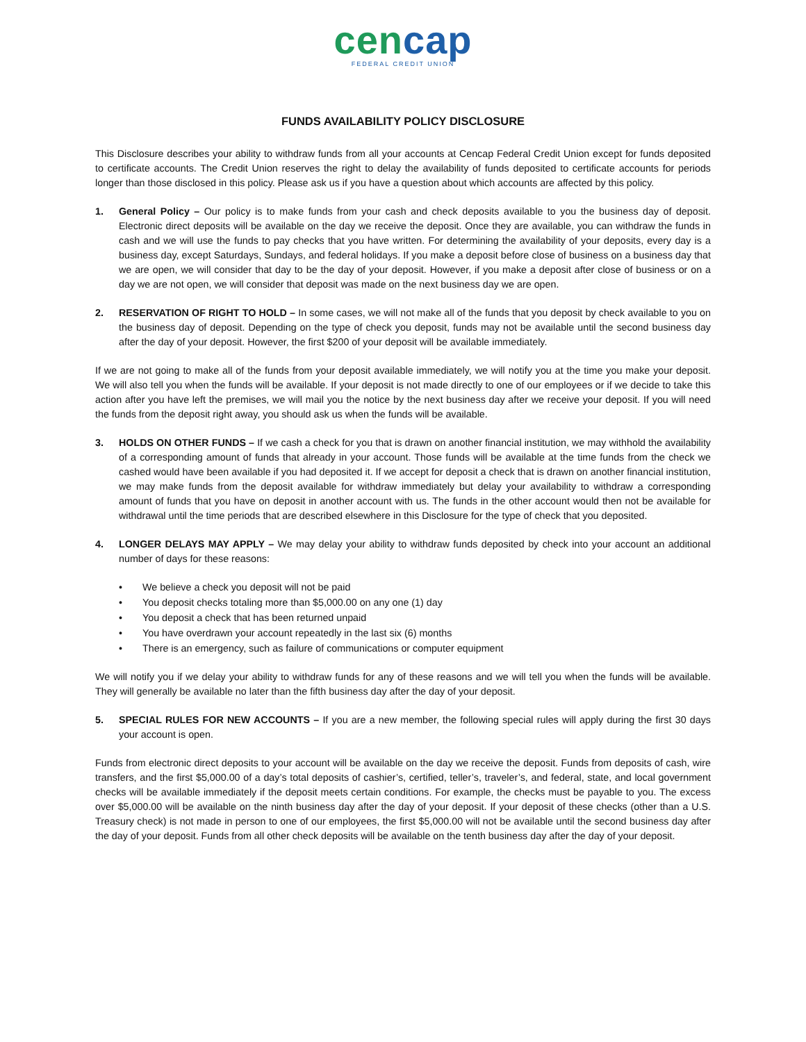cencap
FEDERAL CREDIT UNION
FUNDS AVAILABILITY POLICY DISCLOSURE
This Disclosure describes your ability to withdraw funds from all your accounts at Cencap Federal Credit Union except for funds deposited to certificate accounts. The Credit Union reserves the right to delay the availability of funds deposited to certificate accounts for periods longer than those disclosed in this policy. Please ask us if you have a question about which accounts are affected by this policy.
1. General Policy – Our policy is to make funds from your cash and check deposits available to you the business day of deposit. Electronic direct deposits will be available on the day we receive the deposit. Once they are available, you can withdraw the funds in cash and we will use the funds to pay checks that you have written. For determining the availability of your deposits, every day is a business day, except Saturdays, Sundays, and federal holidays. If you make a deposit before close of business on a business day that we are open, we will consider that day to be the day of your deposit. However, if you make a deposit after close of business or on a day we are not open, we will consider that deposit was made on the next business day we are open.
2. RESERVATION OF RIGHT TO HOLD – In some cases, we will not make all of the funds that you deposit by check available to you on the business day of deposit. Depending on the type of check you deposit, funds may not be available until the second business day after the day of your deposit. However, the first $200 of your deposit will be available immediately.
If we are not going to make all of the funds from your deposit available immediately, we will notify you at the time you make your deposit. We will also tell you when the funds will be available. If your deposit is not made directly to one of our employees or if we decide to take this action after you have left the premises, we will mail you the notice by the next business day after we receive your deposit. If you will need the funds from the deposit right away, you should ask us when the funds will be available.
3. HOLDS ON OTHER FUNDS – If we cash a check for you that is drawn on another financial institution, we may withhold the availability of a corresponding amount of funds that already in your account. Those funds will be available at the time funds from the check we cashed would have been available if you had deposited it. If we accept for deposit a check that is drawn on another financial institution, we may make funds from the deposit available for withdraw immediately but delay your availability to withdraw a corresponding amount of funds that you have on deposit in another account with us. The funds in the other account would then not be available for withdrawal until the time periods that are described elsewhere in this Disclosure for the type of check that you deposited.
4. LONGER DELAYS MAY APPLY – We may delay your ability to withdraw funds deposited by check into your account an additional number of days for these reasons:
We believe a check you deposit will not be paid
You deposit checks totaling more than $5,000.00 on any one (1) day
You deposit a check that has been returned unpaid
You have overdrawn your account repeatedly in the last six (6) months
There is an emergency, such as failure of communications or computer equipment
We will notify you if we delay your ability to withdraw funds for any of these reasons and we will tell you when the funds will be available. They will generally be available no later than the fifth business day after the day of your deposit.
5. SPECIAL RULES FOR NEW ACCOUNTS – If you are a new member, the following special rules will apply during the first 30 days your account is open.
Funds from electronic direct deposits to your account will be available on the day we receive the deposit. Funds from deposits of cash, wire transfers, and the first $5,000.00 of a day’s total deposits of cashier’s, certified, teller’s, traveler’s, and federal, state, and local government checks will be available immediately if the deposit meets certain conditions. For example, the checks must be payable to you. The excess over $5,000.00 will be available on the ninth business day after the day of your deposit. If your deposit of these checks (other than a U.S. Treasury check) is not made in person to one of our employees, the first $5,000.00 will not be available until the second business day after the day of your deposit. Funds from all other check deposits will be available on the tenth business day after the day of your deposit.